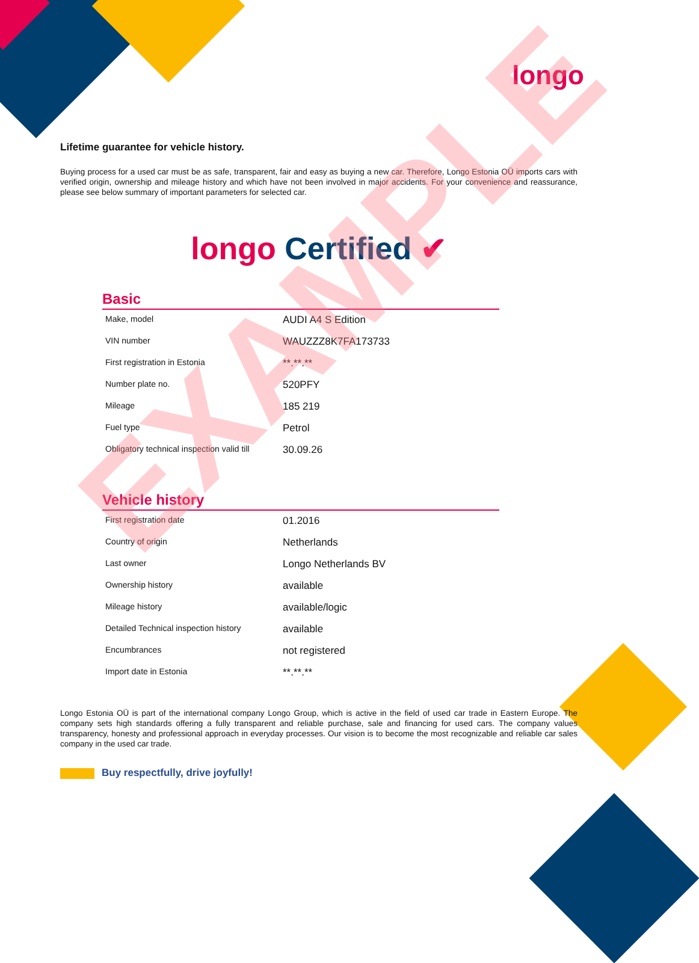longo
Lifetime guarantee for vehicle history.
Buying process for a used car must be as safe, transparent, fair and easy as buying a new car. Therefore, Longo Estonia OÜ imports cars with verified origin, ownership and mileage history and which have not been involved in major accidents. For your convenience and reassurance, please see below summary of important parameters for selected car.
longo Certified ✔
Basic
| Make, model | AUDI A4 S Edition |
| VIN number | WAUZZZ8K7FA173733 |
| First registration in Estonia | **.**.** |
| Number plate no. | 520PFY |
| Mileage | 185 219 |
| Fuel type | Petrol |
| Obligatory technical inspection valid till | 30.09.26 |
Vehicle history
| First registration date | 01.2016 |
| Country of origin | Netherlands |
| Last owner | Longo Netherlands BV |
| Ownership history | available |
| Mileage history | available/logic |
| Detailed Technical inspection history | available |
| Encumbrances | not registered |
| Import date in Estonia | **.**.** |
Longo Estonia OÜ is part of the international company Longo Group, which is active in the field of used car trade in Eastern Europe. The company sets high standards offering a fully transparent and reliable purchase, sale and financing for used cars. The company values transparency, honesty and professional approach in everyday processes. Our vision is to become the most recognizable and reliable car sales company in the used car trade.
Buy respectfully, drive joyfully!
EXAMPLE